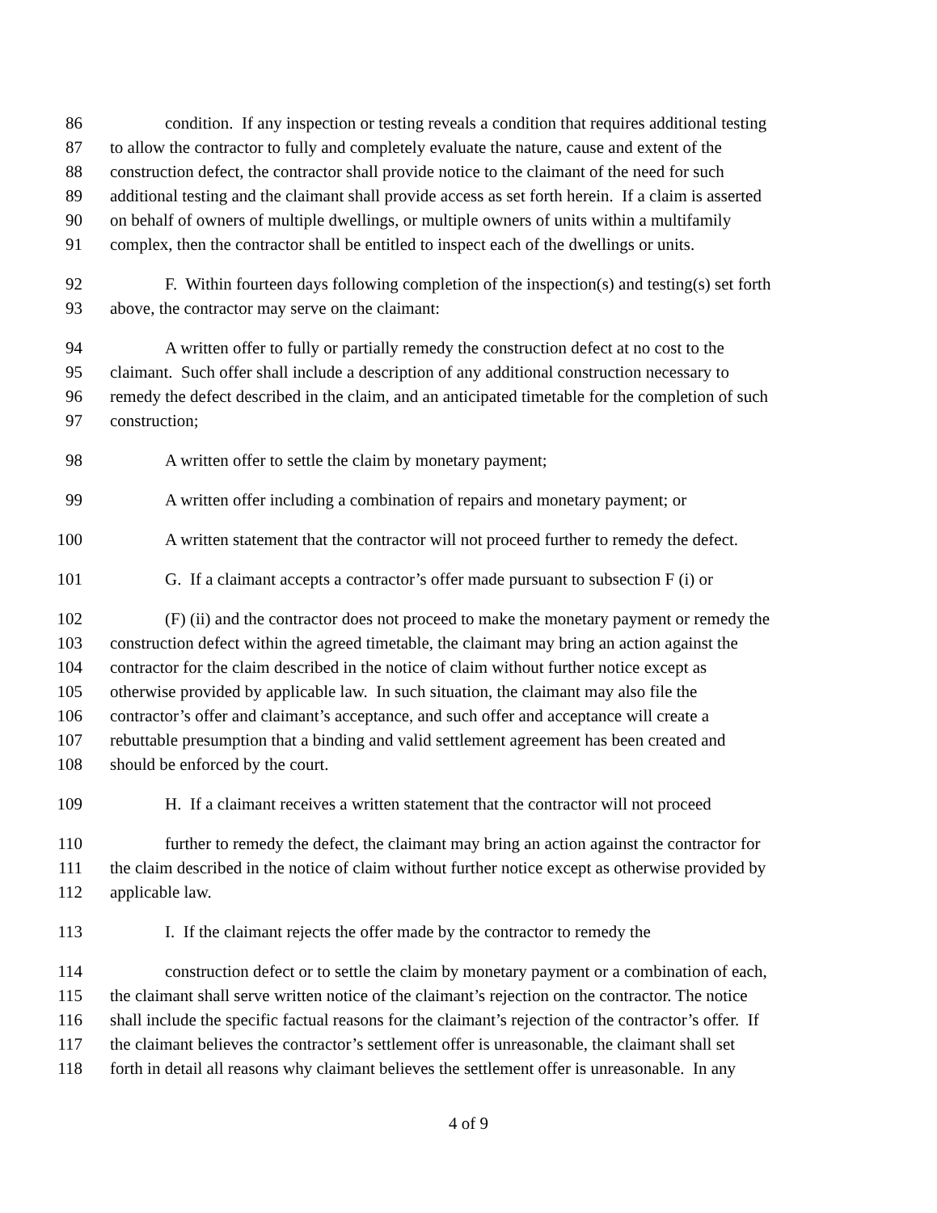86 condition. If any inspection or testing reveals a condition that requires additional testing
87 to allow the contractor to fully and completely evaluate the nature, cause and extent of the
88 construction defect, the contractor shall provide notice to the claimant of the need for such
89 additional testing and the claimant shall provide access as set forth herein. If a claim is asserted
90 on behalf of owners of multiple dwellings, or multiple owners of units within a multifamily
91 complex, then the contractor shall be entitled to inspect each of the dwellings or units.
92 F. Within fourteen days following completion of the inspection(s) and testing(s) set forth
93 above, the contractor may serve on the claimant:
94 A written offer to fully or partially remedy the construction defect at no cost to the
95 claimant. Such offer shall include a description of any additional construction necessary to
96 remedy the defect described in the claim, and an anticipated timetable for the completion of such
97 construction;
98 A written offer to settle the claim by monetary payment;
99 A written offer including a combination of repairs and monetary payment; or
100 A written statement that the contractor will not proceed further to remedy the defect.
101 G. If a claimant accepts a contractor’s offer made pursuant to subsection F (i) or
102 (F) (ii) and the contractor does not proceed to make the monetary payment or remedy the
103 construction defect within the agreed timetable, the claimant may bring an action against the
104 contractor for the claim described in the notice of claim without further notice except as
105 otherwise provided by applicable law. In such situation, the claimant may also file the
106 contractor’s offer and claimant’s acceptance, and such offer and acceptance will create a
107 rebuttable presumption that a binding and valid settlement agreement has been created and
108 should be enforced by the court.
109 H. If a claimant receives a written statement that the contractor will not proceed
110 further to remedy the defect, the claimant may bring an action against the contractor for
111 the claim described in the notice of claim without further notice except as otherwise provided by
112 applicable law.
113 I. If the claimant rejects the offer made by the contractor to remedy the
114 construction defect or to settle the claim by monetary payment or a combination of each,
115 the claimant shall serve written notice of the claimant’s rejection on the contractor. The notice
116 shall include the specific factual reasons for the claimant’s rejection of the contractor’s offer. If
117 the claimant believes the contractor’s settlement offer is unreasonable, the claimant shall set
118 forth in detail all reasons why claimant believes the settlement offer is unreasonable. In any
4 of 9